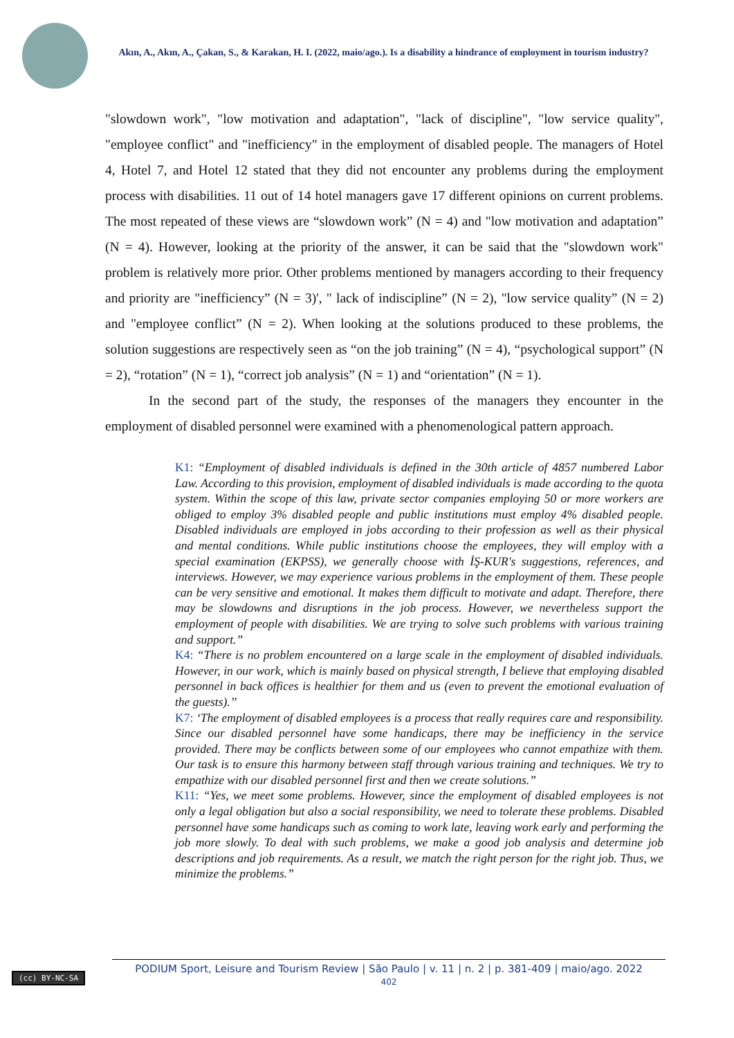Akın, A., Akın, A., Çakan, S., & Karakan, H. I. (2022, maio/ago.). Is a disability a hindrance of employment in tourism industry?
"slowdown work", "low motivation and adaptation", "lack of discipline", "low service quality", "employee conflict" and "inefficiency" in the employment of disabled people. The managers of Hotel 4, Hotel 7, and Hotel 12 stated that they did not encounter any problems during the employment process with disabilities. 11 out of 14 hotel managers gave 17 different opinions on current problems. The most repeated of these views are “slowdown work” (N = 4) and "low motivation and adaptation” (N = 4). However, looking at the priority of the answer, it can be said that the "slowdown work" problem is relatively more prior. Other problems mentioned by managers according to their frequency and priority are "inefficiency” (N = 3)', " lack of indiscipline” (N = 2), "low service quality” (N = 2) and "employee conflict” (N = 2). When looking at the solutions produced to these problems, the solution suggestions are respectively seen as “on the job training” (N = 4), “psychological support” (N = 2), “rotation” (N = 1), “correct job analysis” (N = 1) and “orientation” (N = 1).
In the second part of the study, the responses of the managers they encounter in the employment of disabled personnel were examined with a phenomenological pattern approach.
K1: “Employment of disabled individuals is defined in the 30th article of 4857 numbered Labor Law. According to this provision, employment of disabled individuals is made according to the quota system. Within the scope of this law, private sector companies employing 50 or more workers are obliged to employ 3% disabled people and public institutions must employ 4% disabled people. Disabled individuals are employed in jobs according to their profession as well as their physical and mental conditions. While public institutions choose the employees, they will employ with a special examination (EKPSS), we generally choose with İŞ-KUR's suggestions, references, and interviews. However, we may experience various problems in the employment of them. These people can be very sensitive and emotional. It makes them difficult to motivate and adapt. Therefore, there may be slowdowns and disruptions in the job process. However, we nevertheless support the employment of people with disabilities. We are trying to solve such problems with various training and support.”
K4: “There is no problem encountered on a large scale in the employment of disabled individuals. However, in our work, which is mainly based on physical strength, I believe that employing disabled personnel in back offices is healthier for them and us (even to prevent the emotional evaluation of the guests).’’
K7: ‘The employment of disabled employees is a process that really requires care and responsibility. Since our disabled personnel have some handicaps, there may be inefficiency in the service provided. There may be conflicts between some of our employees who cannot empathize with them. Our task is to ensure this harmony between staff through various training and techniques. We try to empathize with our disabled personnel first and then we create solutions.”
K11: “Yes, we meet some problems. However, since the employment of disabled employees is not only a legal obligation but also a social responsibility, we need to tolerate these problems. Disabled personnel have some handicaps such as coming to work late, leaving work early and performing the job more slowly. To deal with such problems, we make a good job analysis and determine job descriptions and job requirements. As a result, we match the right person for the right job. Thus, we minimize the problems.”
(cc) BY-NC-SA
PODIUM Sport, Leisure and Tourism Review | São Paulo | v. 11 | n. 2 | p. 381-409 | maio/ago. 2022
402